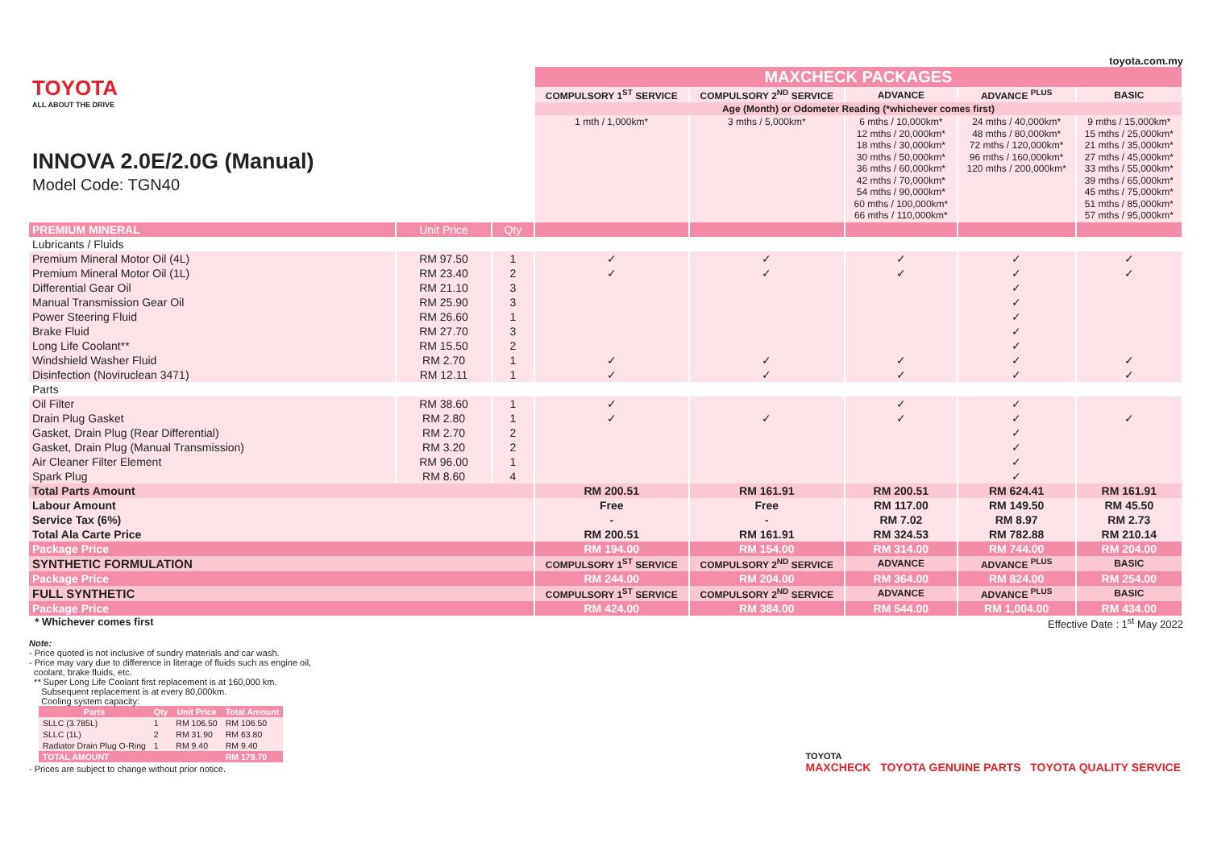toyota.com.my
| TOYOTA ALL ABOUT THE DRIVE INNOVA 2.0E/2.0G (Manual) Model Code: TGN40 | | | MAXCHECK PACKAGES | | | | |
| | | | COMPULSORY 1<sup>ST</sup> SERVICE | COMPULSORY 2<sup>ND</sup> SERVICE | ADVANCE | ADVANCE <sup>PLUS</sup> | BASIC |
| | | | Age (Month) or Odometer Reading (*whichever comes first) | | | | |
| | | | 1 mth / 1,000km* | 3 mths / 5,000km* | 6 mths / 10,000km* 12 mths / 20,000km* 18 mths / 30,000km* 30 mths / 50,000km* 36 mths / 60,000km* 42 mths / 70,000km* 54 mths / 90,000km* 60 mths / 100,000km* 66 mths / 110,000km* | 24 mths / 40,000km* 48 mths / 80,000km* 72 mths / 120,000km* 96 mths / 160,000km* 120 mths / 200,000km* | 9 mths / 15,000km* 15 mths / 25,000km* 21 mths / 35,000km* 27 mths / 45,000km* 33 mths / 55,000km* 39 mths / 65,000km* 45 mths / 75,000km* 51 mths / 85,000km* 57 mths / 95,000km* |
| PREMIUM MINERAL | Unit Price | Qty | | | | | |
| Lubricants / Fluids | | | | | | | |
| Premium Mineral Motor Oil (4L) | RM 97.50 | 1 | ✓ | ✓ | ✓ | ✓ | ✓ |
| Premium Mineral Motor Oil (1L) | RM 23.40 | 2 | ✓ | ✓ | ✓ | ✓ | ✓ |
| Differential Gear Oil | RM 21.10 | 3 | | | | ✓ | |
| Manual Transmission Gear Oil | RM 25.90 | 3 | | | | ✓ | |
| Power Steering Fluid | RM 26.60 | 1 | | | | ✓ | |
| Brake Fluid | RM 27.70 | 3 | | | | ✓ | |
| Long Life Coolant** | RM 15.50 | 2 | | | | ✓ | |
| Windshield Washer Fluid | RM 2.70 | 1 | ✓ | ✓ | ✓ | ✓ | ✓ |
| Disinfection (Noviruclean 3471) | RM 12.11 | 1 | ✓ | ✓ | ✓ | ✓ | ✓ |
| Parts | | | | | | | |
| Oil Filter | RM 38.60 | 1 | ✓ | | ✓ | ✓ | |
| Drain Plug Gasket | RM 2.80 | 1 | ✓ | ✓ | ✓ | ✓ | ✓ |
| Gasket, Drain Plug (Rear Differential) | RM 2.70 | 2 | | | | ✓ | |
| Gasket, Drain Plug (Manual Transmission) | RM 3.20 | 2 | | | | ✓ | |
| Air Cleaner Filter Element | RM 96.00 | 1 | | | | ✓ | |
| Spark Plug | RM 8.60 | 4 | | | | ✓ | |
| Total Parts Amount | | | RM 200.51 | RM 161.91 | RM 200.51 | RM 624.41 | RM 161.91 |
| Labour Amount | | | Free | Free | RM 117.00 | RM 149.50 | RM 45.50 |
| Service Tax (6%) | | | - | - | RM 7.02 | RM 8.97 | RM 2.73 |
| Total Ala Carte Price | | | RM 200.51 | RM 161.91 | RM 324.53 | RM 782.88 | RM 210.14 |
| Package Price | | | RM 194.00 | RM 154.00 | RM 314.00 | RM 744.00 | RM 204.00 |
| SYNTHETIC FORMULATION | | | COMPULSORY 1<sup>ST</sup> SERVICE | COMPULSORY 2<sup>ND</sup> SERVICE | ADVANCE | ADVANCE <sup>PLUS</sup> | BASIC |
| Package Price | | | RM 244.00 | RM 204.00 | RM 364.00 | RM 824.00 | RM 254.00 |
| FULL SYNTHETIC | | | COMPULSORY 1<sup>ST</sup> SERVICE | COMPULSORY 2<sup>ND</sup> SERVICE | ADVANCE | ADVANCE <sup>PLUS</sup> | BASIC |
| Package Price | | | RM 424.00 | RM 384.00 | RM 544.00 | RM 1,004.00 | RM 434.00 |
* Whichever comes first Effective Date : 1<sup>st</sup> May 2022
Note:
- Price quoted is not inclusive of sundry materials and car wash.
- Price may vary due to difference in literage of fluids such as engine oil,
coolant, brake fluids, etc.
** Super Long Life Coolant first replacement is at 160,000 km.
Subsequent replacement is at every 80,000km.
Cooling system capacity:
| Parts | Qty | Unit Price | Total Amount |
| --- | --- | --- | --- |
| SLLC (3.785L) | 1 | RM 106.50 | RM 106.50 |
| SLLC (1L) | 2 | RM 31.90 | RM 63.80 |
| Radiator Drain Plug O-Ring | 1 | RM 9.40 | RM 9.40 |
| TOTAL AMOUNT | | | RM 179.70 |
- Prices are subject to change without prior notice.
TOYOTA
MAXCHECK TOYOTA GENUINE PARTS TOYOTA QUALITY SERVICE